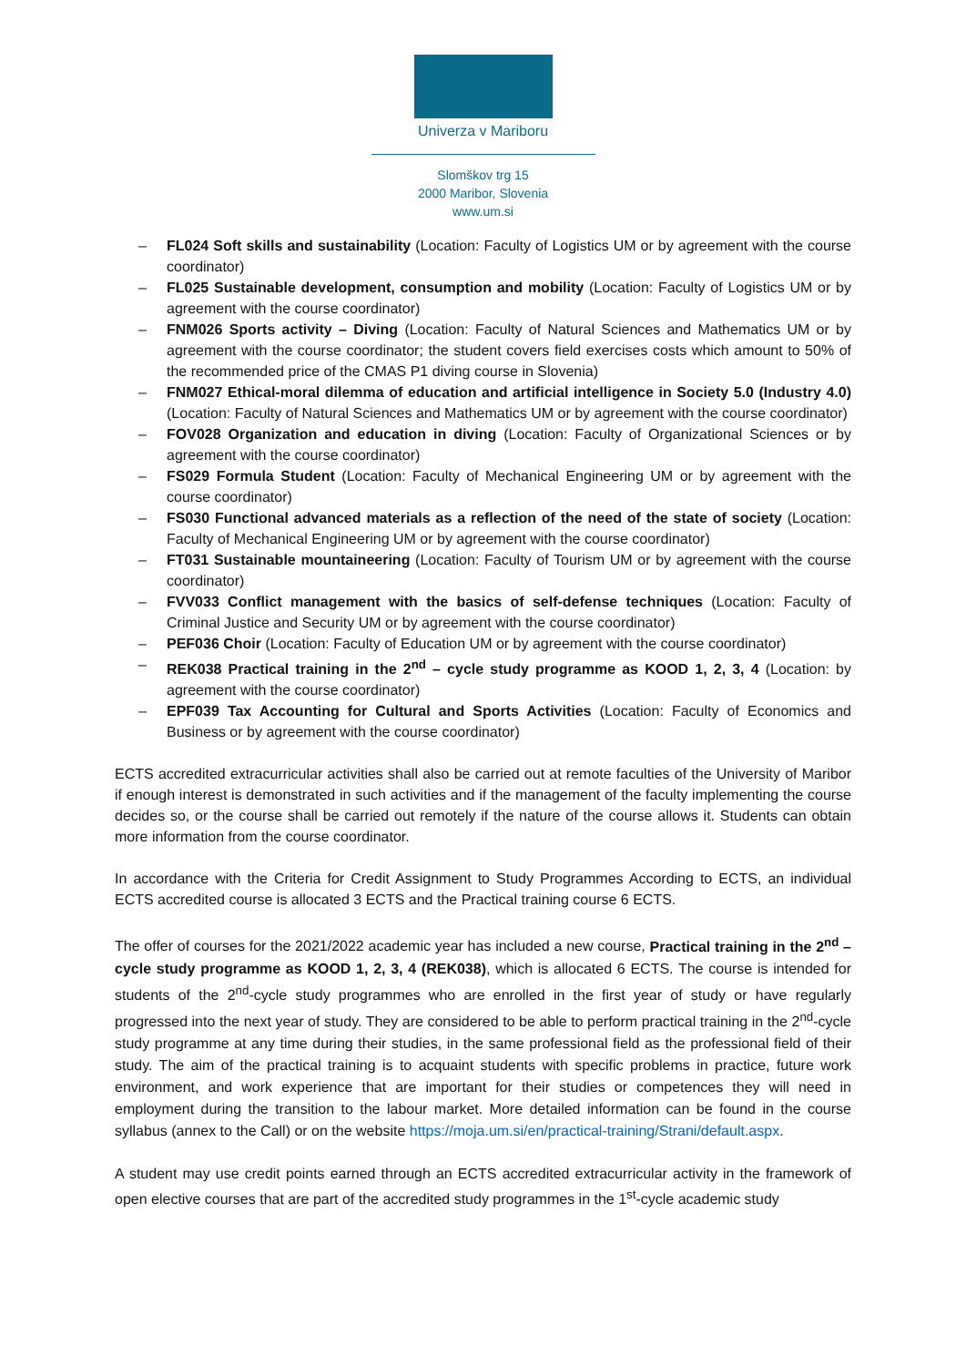Univerza v Mariboru
Slomškov trg 15
2000 Maribor, Slovenia
www.um.si
– FL024 Soft skills and sustainability (Location: Faculty of Logistics UM or by agreement with the course coordinator)
– FL025 Sustainable development, consumption and mobility (Location: Faculty of Logistics UM or by agreement with the course coordinator)
– FNM026 Sports activity – Diving (Location: Faculty of Natural Sciences and Mathematics UM or by agreement with the course coordinator; the student covers field exercises costs which amount to 50% of the recommended price of the CMAS P1 diving course in Slovenia)
– FNM027 Ethical-moral dilemma of education and artificial intelligence in Society 5.0 (Industry 4.0) (Location: Faculty of Natural Sciences and Mathematics UM or by agreement with the course coordinator)
– FOV028 Organization and education in diving (Location: Faculty of Organizational Sciences or by agreement with the course coordinator)
– FS029 Formula Student (Location: Faculty of Mechanical Engineering UM or by agreement with the course coordinator)
– FS030 Functional advanced materials as a reflection of the need of the state of society (Location: Faculty of Mechanical Engineering UM or by agreement with the course coordinator)
– FT031 Sustainable mountaineering (Location: Faculty of Tourism UM or by agreement with the course coordinator)
– FVV033 Conflict management with the basics of self-defense techniques (Location: Faculty of Criminal Justice and Security UM or by agreement with the course coordinator)
– PEF036 Choir (Location: Faculty of Education UM or by agreement with the course coordinator)
– REK038 Practical training in the 2<sup>nd</sup> – cycle study programme as KOOD 1, 2, 3, 4 (Location: by agreement with the course coordinator)
– EPF039 Tax Accounting for Cultural and Sports Activities (Location: Faculty of Economics and Business or by agreement with the course coordinator)
ECTS accredited extracurricular activities shall also be carried out at remote faculties of the University of Maribor if enough interest is demonstrated in such activities and if the management of the faculty implementing the course decides so, or the course shall be carried out remotely if the nature of the course allows it. Students can obtain more information from the course coordinator.
In accordance with the Criteria for Credit Assignment to Study Programmes According to ECTS, an individual ECTS accredited course is allocated 3 ECTS and the Practical training course 6 ECTS.
The offer of courses for the 2021/2022 academic year has included a new course, Practical training in the 2<sup>nd</sup> – cycle study programme as KOOD 1, 2, 3, 4 (REK038), which is allocated 6 ECTS. The course is intended for students of the 2<sup>nd</sup>-cycle study programmes who are enrolled in the first year of study or have regularly progressed into the next year of study. They are considered to be able to perform practical training in the 2<sup>nd</sup>-cycle study programme at any time during their studies, in the same professional field as the professional field of their study. The aim of the practical training is to acquaint students with specific problems in practice, future work environment, and work experience that are important for their studies or competences they will need in employment during the transition to the labour market. More detailed information can be found in the course syllabus (annex to the Call) or on the website https://moja.um.si/en/practical-training/Strani/default.aspx.
A student may use credit points earned through an ECTS accredited extracurricular activity in the framework of open elective courses that are part of the accredited study programmes in the 1<sup>st</sup>-cycle academic study